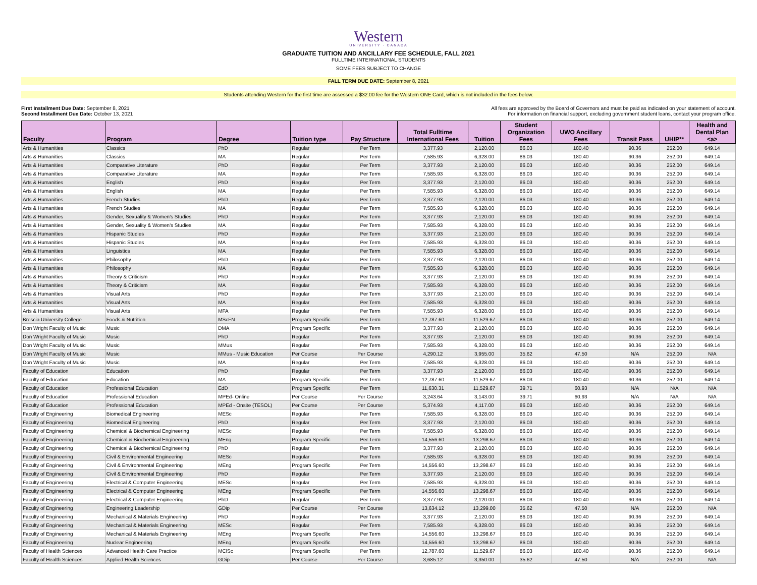Western
UNIVERSITY · CANADA
GRADUATE TUITION AND ANCILLARY FEE SCHEDULE, FALL 2021
FULLTIME INTERNATIONAL STUDENTS
SOME FEES SUBJECT TO CHANGE
FALL TERM DUE DATE: September 8, 2021
Students attending Western for the first time are assessed a $32.00 fee for the Western ONE Card, which is not included in the fees below.
First Installment Due Date: September 8, 2021
Second Installment Due Date: October 13, 2021
All fees are approved by the Board of Governors and must be paid as indicated on your statement of account.
For information on financial support, excluding government student loans, contact your program office.
| Faculty | Program | Degree | Tuition type | Pay Structure | Total Fulltime International Fees | Tuition | Student Organization Fees | UWO Ancillary Fees | Transit Pass | UHIP** | Health and Dental Plan <a> |
| --- | --- | --- | --- | --- | --- | --- | --- | --- | --- | --- | --- |
| Arts & Humanities | Classics | PhD | Regular | Per Term | 3,377.93 | 2,120.00 | 86.03 | 180.40 | 90.36 | 252.00 | 649.14 |
| Arts & Humanities | Classics | MA | Regular | Per Term | 7,585.93 | 6,328.00 | 86.03 | 180.40 | 90.36 | 252.00 | 649.14 |
| Arts & Humanities | Comparative Literature | PhD | Regular | Per Term | 3,377.93 | 2,120.00 | 86.03 | 180.40 | 90.36 | 252.00 | 649.14 |
| Arts & Humanities | Comparative Literature | MA | Regular | Per Term | 7,585.93 | 6,328.00 | 86.03 | 180.40 | 90.36 | 252.00 | 649.14 |
| Arts & Humanities | English | PhD | Regular | Per Term | 3,377.93 | 2,120.00 | 86.03 | 180.40 | 90.36 | 252.00 | 649.14 |
| Arts & Humanities | English | MA | Regular | Per Term | 7,585.93 | 6,328.00 | 86.03 | 180.40 | 90.36 | 252.00 | 649.14 |
| Arts & Humanities | French Studies | PhD | Regular | Per Term | 3,377.93 | 2,120.00 | 86.03 | 180.40 | 90.36 | 252.00 | 649.14 |
| Arts & Humanities | French Studies | MA | Regular | Per Term | 7,585.93 | 6,328.00 | 86.03 | 180.40 | 90.36 | 252.00 | 649.14 |
| Arts & Humanities | Gender, Sexuality & Women's Studies | PhD | Regular | Per Term | 3,377.93 | 2,120.00 | 86.03 | 180.40 | 90.36 | 252.00 | 649.14 |
| Arts & Humanities | Gender, Sexuality & Women's Studies | MA | Regular | Per Term | 7,585.93 | 6,328.00 | 86.03 | 180.40 | 90.36 | 252.00 | 649.14 |
| Arts & Humanities | Hispanic Studies | PhD | Regular | Per Term | 3,377.93 | 2,120.00 | 86.03 | 180.40 | 90.36 | 252.00 | 649.14 |
| Arts & Humanities | Hispanic Studies | MA | Regular | Per Term | 7,585.93 | 6,328.00 | 86.03 | 180.40 | 90.36 | 252.00 | 649.14 |
| Arts & Humanities | Linguistics | MA | Regular | Per Term | 7,585.93 | 6,328.00 | 86.03 | 180.40 | 90.36 | 252.00 | 649.14 |
| Arts & Humanities | Philosophy | PhD | Regular | Per Term | 3,377.93 | 2,120.00 | 86.03 | 180.40 | 90.36 | 252.00 | 649.14 |
| Arts & Humanities | Philosophy | MA | Regular | Per Term | 7,585.93 | 6,328.00 | 86.03 | 180.40 | 90.36 | 252.00 | 649.14 |
| Arts & Humanities | Theory & Criticism | PhD | Regular | Per Term | 3,377.93 | 2,120.00 | 86.03 | 180.40 | 90.36 | 252.00 | 649.14 |
| Arts & Humanities | Theory & Criticism | MA | Regular | Per Term | 7,585.93 | 6,328.00 | 86.03 | 180.40 | 90.36 | 252.00 | 649.14 |
| Arts & Humanities | Visual Arts | PhD | Regular | Per Term | 3,377.93 | 2,120.00 | 86.03 | 180.40 | 90.36 | 252.00 | 649.14 |
| Arts & Humanities | Visual Arts | MA | Regular | Per Term | 7,585.93 | 6,328.00 | 86.03 | 180.40 | 90.36 | 252.00 | 649.14 |
| Arts & Humanities | Visual Arts | MFA | Regular | Per Term | 7,585.93 | 6,328.00 | 86.03 | 180.40 | 90.36 | 252.00 | 649.14 |
| Brescia University College | Foods & Nutrition | MScFN | Program Specific | Per Term | 12,787.60 | 11,529.67 | 86.03 | 180.40 | 90.36 | 252.00 | 649.14 |
| Don Wright Faculty of Music | Music | DMA | Program Specific | Per Term | 3,377.93 | 2,120.00 | 86.03 | 180.40 | 90.36 | 252.00 | 649.14 |
| Don Wright Faculty of Music | Music | PhD | Regular | Per Term | 3,377.93 | 2,120.00 | 86.03 | 180.40 | 90.36 | 252.00 | 649.14 |
| Don Wright Faculty of Music | Music | MMus | Regular | Per Term | 7,585.93 | 6,328.00 | 86.03 | 180.40 | 90.36 | 252.00 | 649.14 |
| Don Wright Faculty of Music | Music | MMus - Music Education | Per Course | Per Course | 4,290.12 | 3,955.00 | 35.62 | 47.50 | N/A | 252.00 | N/A |
| Don Wright Faculty of Music | Music | MA | Regular | Per Term | 7,585.93 | 6,328.00 | 86.03 | 180.40 | 90.36 | 252.00 | 649.14 |
| Faculty of Education | Education | PhD | Regular | Per Term | 3,377.93 | 2,120.00 | 86.03 | 180.40 | 90.36 | 252.00 | 649.14 |
| Faculty of Education | Education | MA | Program Specific | Per Term | 12,787.60 | 11,529.67 | 86.03 | 180.40 | 90.36 | 252.00 | 649.14 |
| Faculty of Education | Professional Education | EdD | Program Specific | Per Term | 11,630.31 | 11,529.67 | 39.71 | 60.93 | N/A | N/A | N/A |
| Faculty of Education | Professional Education | MPEd- Online | Per Course | Per Course | 3,243.64 | 3,143.00 | 39.71 | 60.93 | N/A | N/A | N/A |
| Faculty of Education | Professional Education | MPEd - Onsite (TESOL) | Per Course | Per Course | 5,374.93 | 4,117.00 | 86.03 | 180.40 | 90.36 | 252.00 | 649.14 |
| Faculty of Engineering | Biomedical Engineering | MESc | Regular | Per Term | 7,585.93 | 6,328.00 | 86.03 | 180.40 | 90.36 | 252.00 | 649.14 |
| Faculty of Engineering | Biomedical Engineering | PhD | Regular | Per Term | 3,377.93 | 2,120.00 | 86.03 | 180.40 | 90.36 | 252.00 | 649.14 |
| Faculty of Engineering | Chemical & Biochemical Engineering | MESc | Regular | Per Term | 7,585.93 | 6,328.00 | 86.03 | 180.40 | 90.36 | 252.00 | 649.14 |
| Faculty of Engineering | Chemical & Biochemical Engineering | MEng | Program Specific | Per Term | 14,556.60 | 13,298.67 | 86.03 | 180.40 | 90.36 | 252.00 | 649.14 |
| Faculty of Engineering | Chemical & Biochemical Engineering | PhD | Regular | Per Term | 3,377.93 | 2,120.00 | 86.03 | 180.40 | 90.36 | 252.00 | 649.14 |
| Faculty of Engineering | Civil & Environmental Engineering | MESc | Regular | Per Term | 7,585.93 | 6,328.00 | 86.03 | 180.40 | 90.36 | 252.00 | 649.14 |
| Faculty of Engineering | Civil & Environmental Engineering | MEng | Program Specific | Per Term | 14,556.60 | 13,298.67 | 86.03 | 180.40 | 90.36 | 252.00 | 649.14 |
| Faculty of Engineering | Civil & Environmental Engineering | PhD | Regular | Per Term | 3,377.93 | 2,120.00 | 86.03 | 180.40 | 90.36 | 252.00 | 649.14 |
| Faculty of Engineering | Electrical & Computer Engineering | MESc | Regular | Per Term | 7,585.93 | 6,328.00 | 86.03 | 180.40 | 90.36 | 252.00 | 649.14 |
| Faculty of Engineering | Electrical & Computer Engineering | MEng | Program Specific | Per Term | 14,556.60 | 13,298.67 | 86.03 | 180.40 | 90.36 | 252.00 | 649.14 |
| Faculty of Engineering | Electrical & Computer Engineering | PhD | Regular | Per Term | 3,377.93 | 2,120.00 | 86.03 | 180.40 | 90.36 | 252.00 | 649.14 |
| Faculty of Engineering | Engineering Leadership | GDip | Per Course | Per Course | 13,634.12 | 13,299.00 | 35.62 | 47.50 | N/A | 252.00 | N/A |
| Faculty of Engineering | Mechanical & Materials Engineering | PhD | Regular | Per Term | 3,377.93 | 2,120.00 | 86.03 | 180.40 | 90.36 | 252.00 | 649.14 |
| Faculty of Engineering | Mechanical & Materials Engineering | MESc | Regular | Per Term | 7,585.93 | 6,328.00 | 86.03 | 180.40 | 90.36 | 252.00 | 649.14 |
| Faculty of Engineering | Mechanical & Materials Engineering | MEng | Program Specific | Per Term | 14,556.60 | 13,298.67 | 86.03 | 180.40 | 90.36 | 252.00 | 649.14 |
| Faculty of Engineering | Nuclear Engineering | MEng | Program Specific | Per Term | 14,556.60 | 13,298.67 | 86.03 | 180.40 | 90.36 | 252.00 | 649.14 |
| Faculty of Health Sciences | Advanced Health Care Practice | MClSc | Program Specific | Per Term | 12,787.60 | 11,529.67 | 86.03 | 180.40 | 90.36 | 252.00 | 649.14 |
| Faculty of Health Sciences | Applied Health Sciences | GDip | Per Course | Per Course | 3,685.12 | 3,350.00 | 35.62 | 47.50 | N/A | 252.00 | N/A |